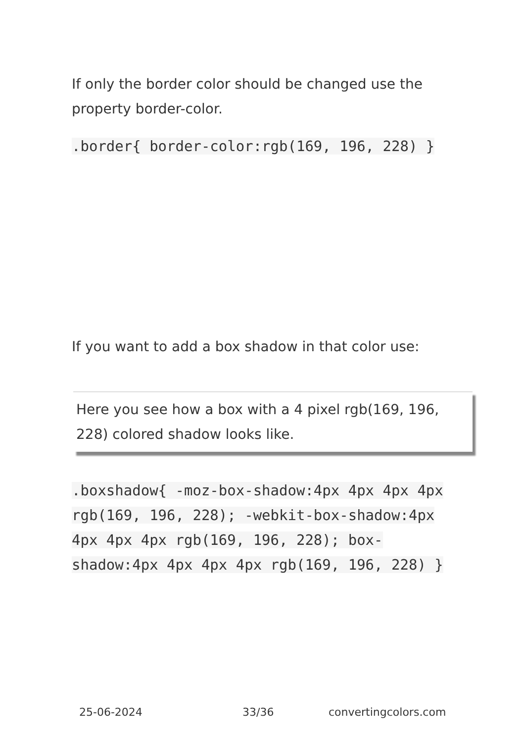If only the border color should be changed use the property border-color.
.border{ border-color:rgb(169, 196, 228) }
If you want to add a box shadow in that color use:
Here you see how a box with a 4 pixel rgb(169, 196, 228) colored shadow looks like.
.boxshadow{ -moz-box-shadow:4px 4px 4px 4px rgb(169, 196, 228); -webkit-box-shadow:4px 4px 4px 4px rgb(169, 196, 228); box-shadow:4px 4px 4px 4px rgb(169, 196, 228) }
25-06-2024 33/36 convertingcolors.com